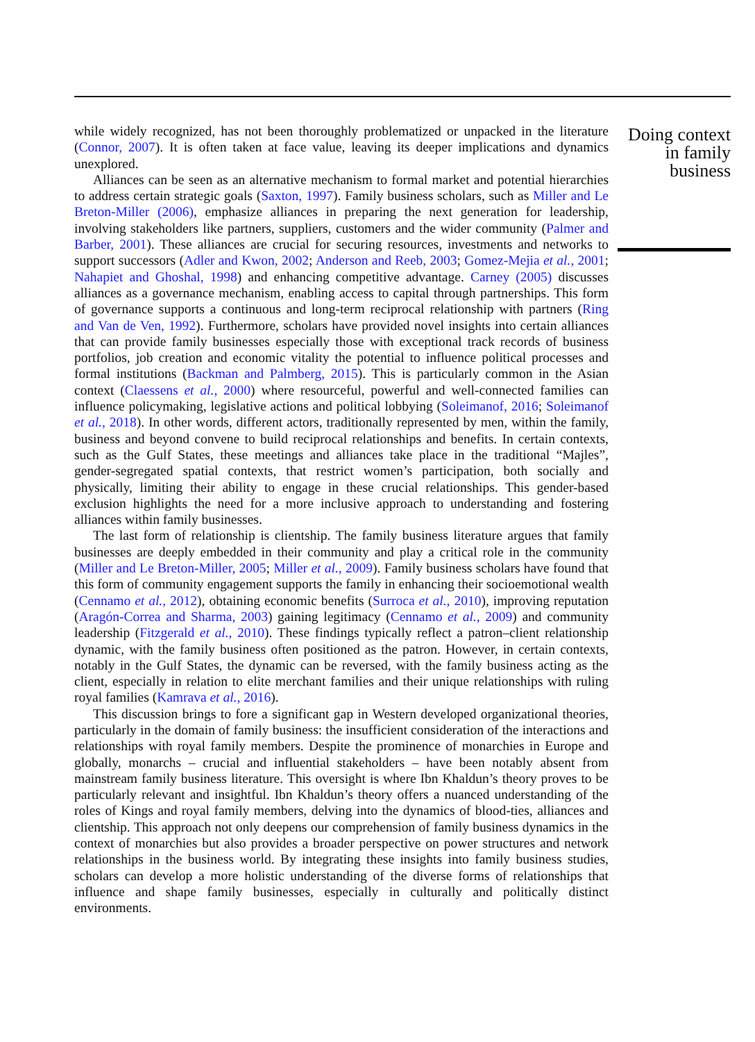while widely recognized, has not been thoroughly problematized or unpacked in the literature (Connor, 2007). It is often taken at face value, leaving its deeper implications and dynamics unexplored.
Alliances can be seen as an alternative mechanism to formal market and potential hierarchies to address certain strategic goals (Saxton, 1997). Family business scholars, such as Miller and Le Breton-Miller (2006), emphasize alliances in preparing the next generation for leadership, involving stakeholders like partners, suppliers, customers and the wider community (Palmer and Barber, 2001). These alliances are crucial for securing resources, investments and networks to support successors (Adler and Kwon, 2002; Anderson and Reeb, 2003; Gomez-Mejia et al., 2001; Nahapiet and Ghoshal, 1998) and enhancing competitive advantage. Carney (2005) discusses alliances as a governance mechanism, enabling access to capital through partnerships. This form of governance supports a continuous and long-term reciprocal relationship with partners (Ring and Van de Ven, 1992). Furthermore, scholars have provided novel insights into certain alliances that can provide family businesses especially those with exceptional track records of business portfolios, job creation and economic vitality the potential to influence political processes and formal institutions (Backman and Palmberg, 2015). This is particularly common in the Asian context (Claessens et al., 2000) where resourceful, powerful and well-connected families can influence policymaking, legislative actions and political lobbying (Soleimanof, 2016; Soleimanof et al., 2018). In other words, different actors, traditionally represented by men, within the family, business and beyond convene to build reciprocal relationships and benefits. In certain contexts, such as the Gulf States, these meetings and alliances take place in the traditional “Majles”, gender-segregated spatial contexts, that restrict women’s participation, both socially and physically, limiting their ability to engage in these crucial relationships. This gender-based exclusion highlights the need for a more inclusive approach to understanding and fostering alliances within family businesses.
The last form of relationship is clientship. The family business literature argues that family businesses are deeply embedded in their community and play a critical role in the community (Miller and Le Breton-Miller, 2005; Miller et al., 2009). Family business scholars have found that this form of community engagement supports the family in enhancing their socioemotional wealth (Cennamo et al., 2012), obtaining economic benefits (Surroca et al., 2010), improving reputation (Aragón-Correa and Sharma, 2003) gaining legitimacy (Cennamo et al., 2009) and community leadership (Fitzgerald et al., 2010). These findings typically reflect a patron–client relationship dynamic, with the family business often positioned as the patron. However, in certain contexts, notably in the Gulf States, the dynamic can be reversed, with the family business acting as the client, especially in relation to elite merchant families and their unique relationships with ruling royal families (Kamrava et al., 2016).
This discussion brings to fore a significant gap in Western developed organizational theories, particularly in the domain of family business: the insufficient consideration of the interactions and relationships with royal family members. Despite the prominence of monarchies in Europe and globally, monarchs – crucial and influential stakeholders – have been notably absent from mainstream family business literature. This oversight is where Ibn Khaldun’s theory proves to be particularly relevant and insightful. Ibn Khaldun’s theory offers a nuanced understanding of the roles of Kings and royal family members, delving into the dynamics of blood-ties, alliances and clientship. This approach not only deepens our comprehension of family business dynamics in the context of monarchies but also provides a broader perspective on power structures and network relationships in the business world. By integrating these insights into family business studies, scholars can develop a more holistic understanding of the diverse forms of relationships that influence and shape family businesses, especially in culturally and politically distinct environments.
Doing context
in family
business